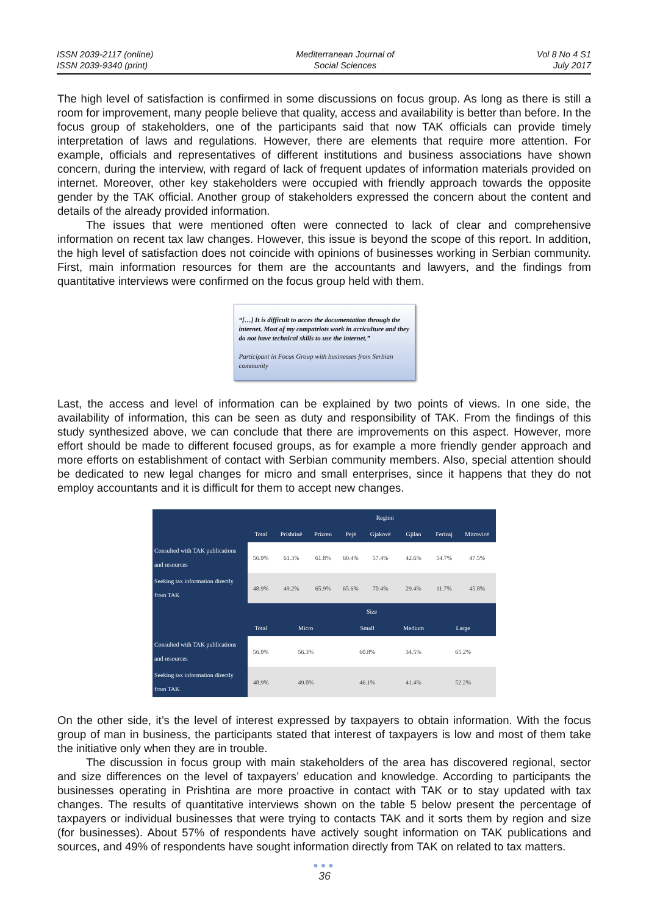ISSN 2039-2117 (online)
ISSN 2039-9340 (print)
Mediterranean Journal of
Social Sciences
Vol 8 No 4 S1
July 2017
The high level of satisfaction is confirmed in some discussions on focus group. As long as there is still a room for improvement, many people believe that quality, access and availability is better than before. In the focus group of stakeholders, one of the participants said that now TAK officials can provide timely interpretation of laws and regulations. However, there are elements that require more attention. For example, officials and representatives of different institutions and business associations have shown concern, during the interview, with regard of lack of frequent updates of information materials provided on internet. Moreover, other key stakeholders were occupied with friendly approach towards the opposite gender by the TAK official. Another group of stakeholders expressed the concern about the content and details of the already provided information.
The issues that were mentioned often were connected to lack of clear and comprehensive information on recent tax law changes. However, this issue is beyond the scope of this report. In addition, the high level of satisfaction does not coincide with opinions of businesses working in Serbian community. First, main information resources for them are the accountants and lawyers, and the findings from quantitative interviews were confirmed on the focus group held with them.
“[…] It is difficult to acces the documentation through the internet. Most of my compatriots work in acriculture and they do not have technical skills to use the internet.”
Participant in Focus Group with businesses from Serbian community
Last, the access and level of information can be explained by two points of views. In one side, the availability of information, this can be seen as duty and responsibility of TAK. From the findings of this study synthesized above, we can conclude that there are improvements on this aspect. However, more effort should be made to different focused groups, as for example a more friendly gender approach and more efforts on establishment of contact with Serbian community members. Also, special attention should be dedicated to new legal changes for micro and small enterprises, since it happens that they do not employ accountants and it is difficult for them to accept new changes.
| | | Region | | | | | | |
| --- | --- | --- | --- | --- | --- | --- | --- | --- |
| | Total | Prishtinë | Prizren | Pejë | Gjakovë | Gjilan | Ferizaj | Mitrovicë |
| Consulted with TAK publications and resources | 56.9% | 61.3% | 61.8% | 60.4% | 57.4% | 42.6% | 54.7% | 47.5% |
| Seeking tax information directly from TAK | 48.9% | 49.2% | 65.9% | 65.6% | 70.4% | 29.4% | 11.7% | 45.8% |
| | Size | | | | | | | |
| | Total | Micro | | Small | | Medium | Large | |
| Consulted with TAK publications and resources | 56.9% | 56.3% | | 60.8% | | 34.5% | 65.2% | |
| Seeking tax information directly from TAK | 48.9% | 49.0% | | 46.1% | | 41.4% | 52.2% | |
On the other side, it’s the level of interest expressed by taxpayers to obtain information. With the focus group of man in business, the participants stated that interest of taxpayers is low and most of them take the initiative only when they are in trouble.
The discussion in focus group with main stakeholders of the area has discovered regional, sector and size differences on the level of taxpayers’ education and knowledge. According to participants the businesses operating in Prishtina are more proactive in contact with TAK or to stay updated with tax changes. The results of quantitative interviews shown on the table 5 below present the percentage of taxpayers or individual businesses that were trying to contacts TAK and it sorts them by region and size (for businesses). About 57% of respondents have actively sought information on TAK publications and sources, and 49% of respondents have sought information directly from TAK on related to tax matters.
●●●
36